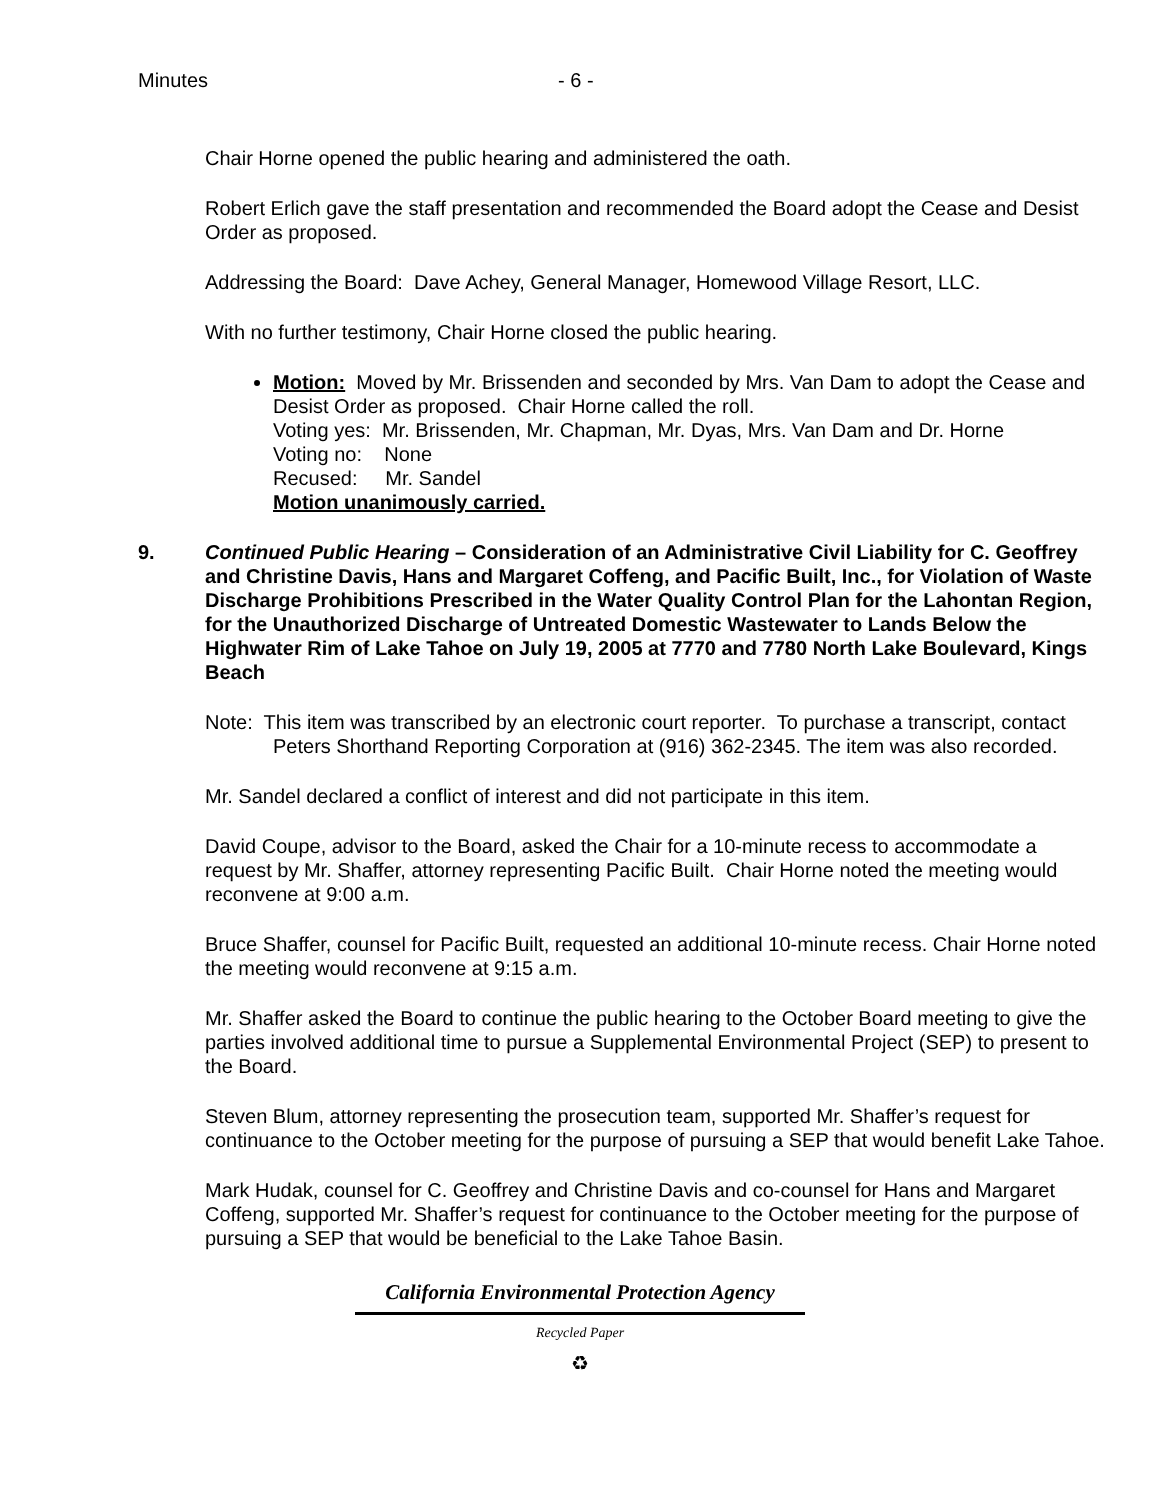Minutes - 6 -
Chair Horne opened the public hearing and administered the oath.
Robert Erlich gave the staff presentation and recommended the Board adopt the Cease and Desist Order as proposed.
Addressing the Board: Dave Achey, General Manager, Homewood Village Resort, LLC.
With no further testimony, Chair Horne closed the public hearing.
Motion: Moved by Mr. Brissenden and seconded by Mrs. Van Dam to adopt the Cease and Desist Order as proposed. Chair Horne called the roll.
Voting yes: Mr. Brissenden, Mr. Chapman, Mr. Dyas, Mrs. Van Dam and Dr. Horne
Voting no: None
Recused: Mr. Sandel
Motion unanimously carried.
9. Continued Public Hearing – Consideration of an Administrative Civil Liability for C. Geoffrey and Christine Davis, Hans and Margaret Coffeng, and Pacific Built, Inc., for Violation of Waste Discharge Prohibitions Prescribed in the Water Quality Control Plan for the Lahontan Region, for the Unauthorized Discharge of Untreated Domestic Wastewater to Lands Below the Highwater Rim of Lake Tahoe on July 19, 2005 at 7770 and 7780 North Lake Boulevard, Kings Beach
Note: This item was transcribed by an electronic court reporter. To purchase a transcript, contact Peters Shorthand Reporting Corporation at (916) 362-2345. The item was also recorded.
Mr. Sandel declared a conflict of interest and did not participate in this item.
David Coupe, advisor to the Board, asked the Chair for a 10-minute recess to accommodate a request by Mr. Shaffer, attorney representing Pacific Built. Chair Horne noted the meeting would reconvene at 9:00 a.m.
Bruce Shaffer, counsel for Pacific Built, requested an additional 10-minute recess. Chair Horne noted the meeting would reconvene at 9:15 a.m.
Mr. Shaffer asked the Board to continue the public hearing to the October Board meeting to give the parties involved additional time to pursue a Supplemental Environmental Project (SEP) to present to the Board.
Steven Blum, attorney representing the prosecution team, supported Mr. Shaffer’s request for continuance to the October meeting for the purpose of pursuing a SEP that would benefit Lake Tahoe.
Mark Hudak, counsel for C. Geoffrey and Christine Davis and co-counsel for Hans and Margaret Coffeng, supported Mr. Shaffer’s request for continuance to the October meeting for the purpose of pursuing a SEP that would be beneficial to the Lake Tahoe Basin.
California Environmental Protection Agency
Recycled Paper
♻